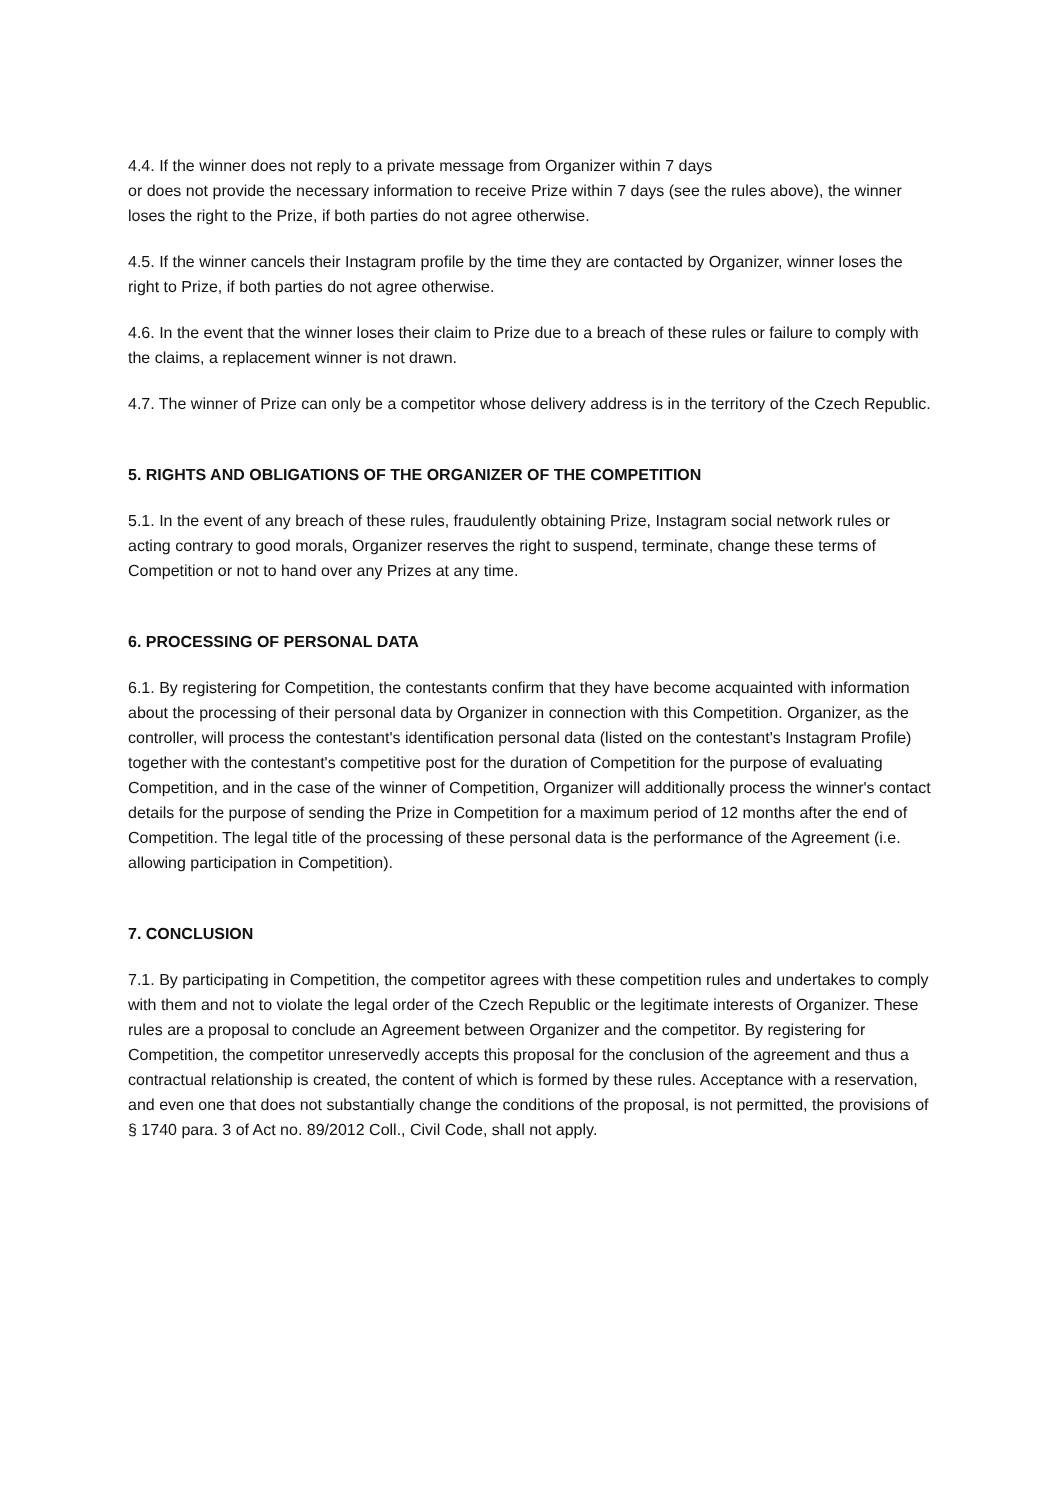4.4. If the winner does not reply to a private message from Organizer within 7 days
or does not provide the necessary information to receive Prize within 7 days (see the rules above), the winner loses the right to the Prize, if both parties do not agree otherwise.
4.5. If the winner cancels their Instagram profile by the time they are contacted by Organizer, winner loses the right to Prize, if both parties do not agree otherwise.
4.6. In the event that the winner loses their claim to Prize due to a breach of these rules or failure to comply with the claims, a replacement winner is not drawn.
4.7. The winner of Prize can only be a competitor whose delivery address is in the territory of the Czech Republic.
5. RIGHTS AND OBLIGATIONS OF THE ORGANIZER OF THE COMPETITION
5.1. In the event of any breach of these rules, fraudulently obtaining Prize, Instagram social network rules or acting contrary to good morals, Organizer reserves the right to suspend, terminate, change these terms of Competition or not to hand over any Prizes at any time.
6. PROCESSING OF PERSONAL DATA
6.1. By registering for Competition, the contestants confirm that they have become acquainted with information about the processing of their personal data by Organizer in connection with this Competition. Organizer, as the controller, will process the contestant's identification personal data (listed on the contestant's Instagram Profile) together with the contestant's competitive post for the duration of Competition for the purpose of evaluating Competition, and in the case of the winner of Competition, Organizer will additionally process the winner's contact details for the purpose of sending the Prize in Competition for a maximum period of 12 months after the end of Competition. The legal title of the processing of these personal data is the performance of the Agreement (i.e. allowing participation in Competition).
7. CONCLUSION
7.1. By participating in Competition, the competitor agrees with these competition rules and undertakes to comply with them and not to violate the legal order of the Czech Republic or the legitimate interests of Organizer. These rules are a proposal to conclude an Agreement between Organizer and the competitor. By registering for Competition, the competitor unreservedly accepts this proposal for the conclusion of the agreement and thus a contractual relationship is created, the content of which is formed by these rules. Acceptance with a reservation, and even one that does not substantially change the conditions of the proposal, is not permitted, the provisions of § 1740 para. 3 of Act no. 89/2012 Coll., Civil Code, shall not apply.